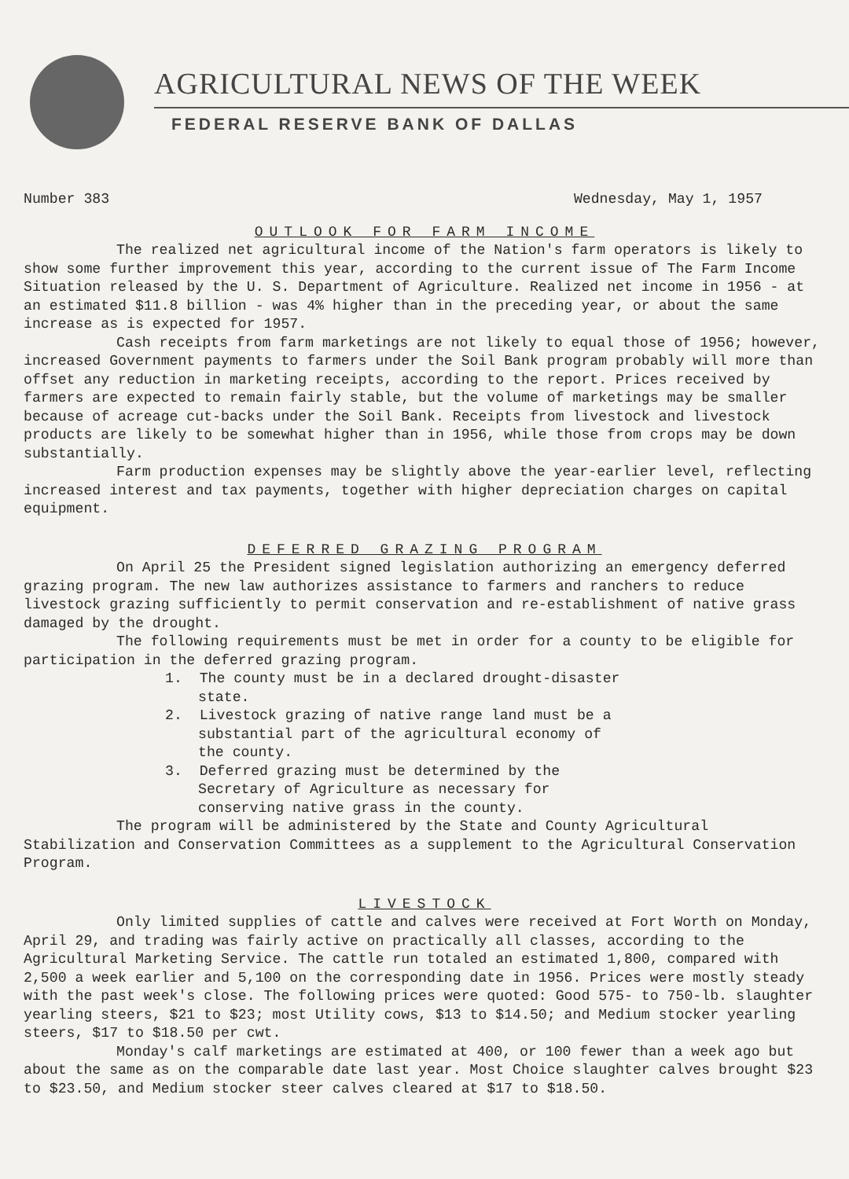AGRICULTURAL NEWS OF THE WEEK
FEDERAL RESERVE BANK OF DALLAS
Number 383 Wednesday, May 1, 1957
OUTLOOK FOR FARM INCOME
The realized net agricultural income of the Nation's farm operators is likely to show some further improvement this year, according to the current issue of The Farm Income Situation released by the U. S. Department of Agriculture. Realized net income in 1956 - at an estimated $11.8 billion - was 4% higher than in the preceding year, or about the same increase as is expected for 1957.
Cash receipts from farm marketings are not likely to equal those of 1956; however, increased Government payments to farmers under the Soil Bank program probably will more than offset any reduction in marketing receipts, according to the report. Prices received by farmers are expected to remain fairly stable, but the volume of marketings may be smaller because of acreage cut-backs under the Soil Bank. Receipts from livestock and livestock products are likely to be somewhat higher than in 1956, while those from crops may be down substantially.
Farm production expenses may be slightly above the year-earlier level, reflecting increased interest and tax payments, together with higher depreciation charges on capital equipment.
DEFERRED GRAZING PROGRAM
On April 25 the President signed legislation authorizing an emergency deferred grazing program. The new law authorizes assistance to farmers and ranchers to reduce livestock grazing sufficiently to permit conservation and re-establishment of native grass damaged by the drought.
The following requirements must be met in order for a county to be eligible for participation in the deferred grazing program.
1. The county must be in a declared drought-disaster state.
2. Livestock grazing of native range land must be a substantial part of the agricultural economy of the county.
3. Deferred grazing must be determined by the Secretary of Agriculture as necessary for conserving native grass in the county.
The program will be administered by the State and County Agricultural Stabilization and Conservation Committees as a supplement to the Agricultural Conservation Program.
LIVESTOCK
Only limited supplies of cattle and calves were received at Fort Worth on Monday, April 29, and trading was fairly active on practically all classes, according to the Agricultural Marketing Service. The cattle run totaled an estimated 1,800, compared with 2,500 a week earlier and 5,100 on the corresponding date in 1956. Prices were mostly steady with the past week's close. The following prices were quoted: Good 575- to 750-lb. slaughter yearling steers, $21 to $23; most Utility cows, $13 to $14.50; and Medium stocker yearling steers, $17 to $18.50 per cwt.
Monday's calf marketings are estimated at 400, or 100 fewer than a week ago but about the same as on the comparable date last year. Most Choice slaughter calves brought $23 to $23.50, and Medium stocker steer calves cleared at $17 to $18.50.